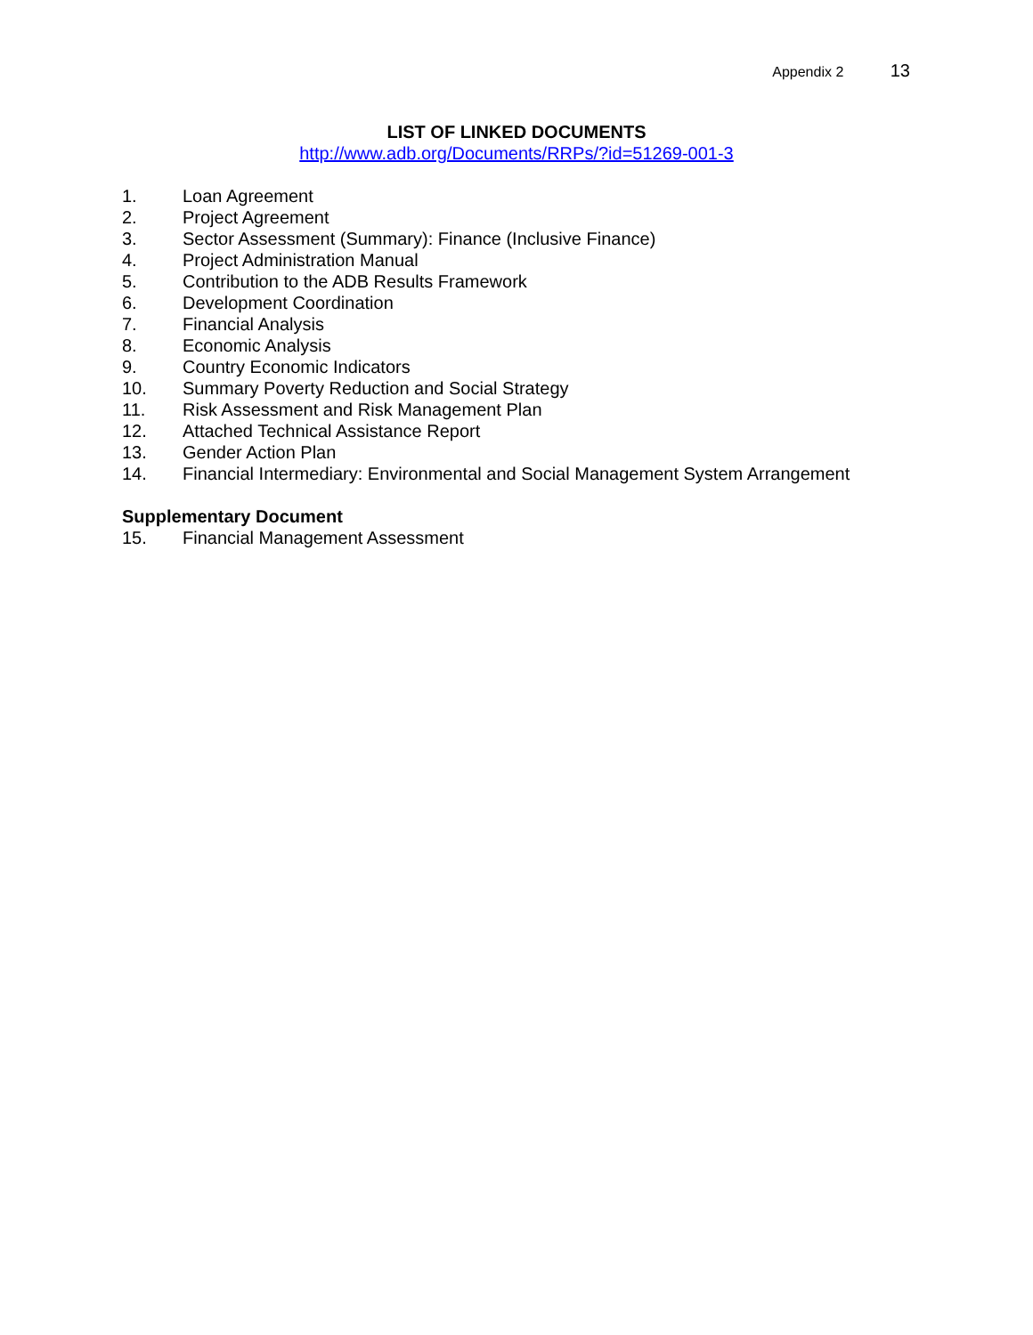Appendix 2 13
LIST OF LINKED DOCUMENTS
http://www.adb.org/Documents/RRPs/?id=51269-001-3
1. Loan Agreement
2. Project Agreement
3. Sector Assessment (Summary): Finance (Inclusive Finance)
4. Project Administration Manual
5. Contribution to the ADB Results Framework
6. Development Coordination
7. Financial Analysis
8. Economic Analysis
9. Country Economic Indicators
10. Summary Poverty Reduction and Social Strategy
11. Risk Assessment and Risk Management Plan
12. Attached Technical Assistance Report
13. Gender Action Plan
14. Financial Intermediary: Environmental and Social Management System Arrangement
Supplementary Document
15. Financial Management Assessment